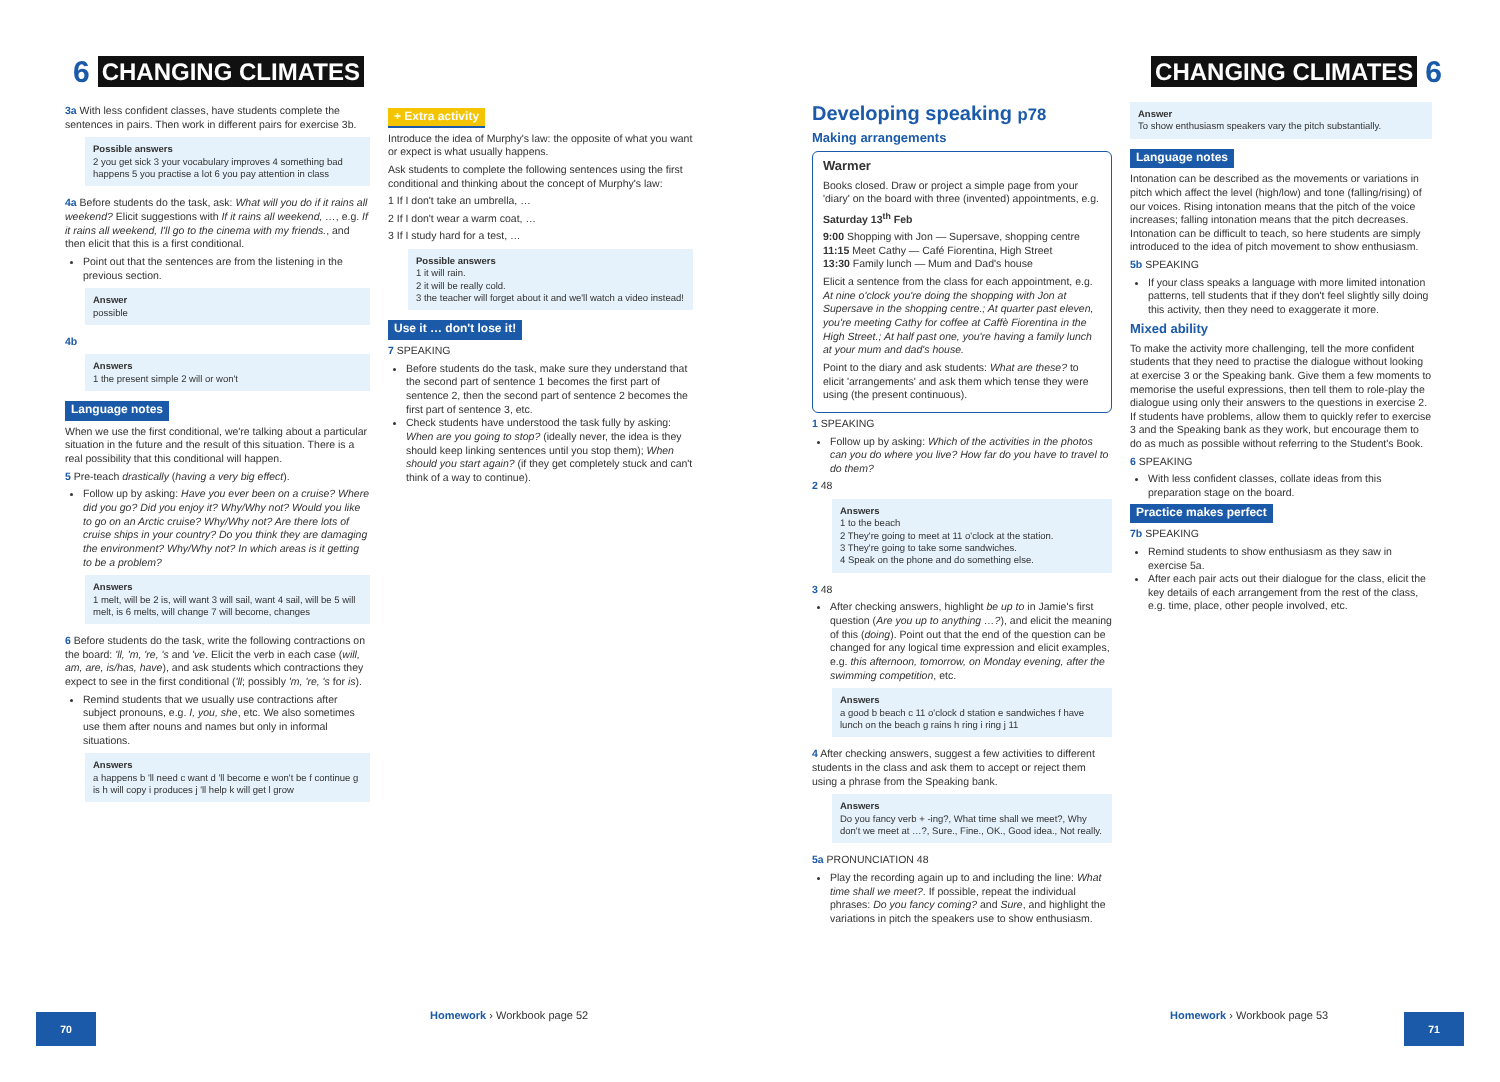6 CHANGING CLIMATES
3a With less confident classes, have students complete the sentences in pairs. Then work in different pairs for exercise 3b.
Possible answers
2 you get sick 3 your vocabulary improves 4 something bad happens 5 you practise a lot 6 you pay attention in class
4a Before students do the task, ask: What will you do if it rains all weekend? Elicit suggestions with If it rains all weekend, …, e.g. If it rains all weekend, I'll go to the cinema with my friends., and then elicit that this is a first conditional.
Point out that the sentences are from the listening in the previous section.
Answer
possible
4b
Answers
1 the present simple 2 will or won't
Language notes
When we use the first conditional, we're talking about a particular situation in the future and the result of this situation. There is a real possibility that this conditional will happen.
5 Pre-teach drastically (having a very big effect).
Follow up by asking: Have you ever been on a cruise? Where did you go? Did you enjoy it? Why/Why not? Would you like to go on an Arctic cruise? Why/Why not? Are there lots of cruise ships in your country? Do you think they are damaging the environment? Why/Why not? In which areas is it getting to be a problem?
Answers
1 melt, will be 2 is, will want 3 will sail, want 4 sail, will be 5 will melt, is 6 melts, will change 7 will become, changes
6 Before students do the task, write the following contractions on the board: 'll, 'm, 're, 's and 've. Elicit the verb in each case (will, am, are, is/has, have), and ask students which contractions they expect to see in the first conditional ('ll; possibly 'm, 're, 's for is).
Remind students that we usually use contractions after subject pronouns, e.g. I, you, she, etc. We also sometimes use them after nouns and names but only in informal situations.
Answers
a happens b 'll need c want d 'll become e won't be f continue g is h will copy i produces j 'll help k will get l grow
+ Extra activity
Introduce the idea of Murphy's law: the opposite of what you want or expect is what usually happens.
Ask students to complete the following sentences using the first conditional and thinking about the concept of Murphy's law:
1 If I don't take an umbrella, …
2 If I don't wear a warm coat, …
3 If I study hard for a test, …
Possible answers
1 it will rain.
2 it will be really cold.
3 the teacher will forget about it and we'll watch a video instead!
Use it … don't lose it!
7 SPEAKING
Before students do the task, make sure they understand that the second part of sentence 1 becomes the first part of sentence 2, then the second part of sentence 2 becomes the first part of sentence 3, etc.
Check students have understood the task fully by asking: When are you going to stop? (ideally never, the idea is they should keep linking sentences until you stop them); When should you start again? (if they get completely stuck and can't think of a way to continue).
70
Homework › Workbook page 52
Developing speaking p78
Making arrangements
Warmer
Books closed. Draw or project a simple page from your 'diary' on the board with three (invented) appointments, e.g.
Saturday 13<sup>th</sup> Feb
9:00 Shopping with Jon — Supersave, shopping centre
11:15 Meet Cathy — Café Fiorentina, High Street
13:30 Family lunch — Mum and Dad's house
Elicit a sentence from the class for each appointment, e.g. At nine o'clock you're doing the shopping with Jon at Supersave in the shopping centre.; At quarter past eleven, you're meeting Cathy for coffee at Caffè Fiorentina in the High Street.; At half past one, you're having a family lunch at your mum and dad's house.
Point to the diary and ask students: What are these? to elicit 'arrangements' and ask them which tense they were using (the present continuous).
1 SPEAKING
Follow up by asking: Which of the activities in the photos can you do where you live? How far do you have to travel to do them?
2 48
Answers
1 to the beach
2 They're going to meet at 11 o'clock at the station.
3 They're going to take some sandwiches.
4 Speak on the phone and do something else.
3 48
After checking answers, highlight be up to in Jamie's first question (Are you up to anything …?), and elicit the meaning of this (doing). Point out that the end of the question can be changed for any logical time expression and elicit examples, e.g. this afternoon, tomorrow, on Monday evening, after the swimming competition, etc.
Answers
a good b beach c 11 o'clock d station e sandwiches f have lunch on the beach g rains h ring i ring j 11
4 After checking answers, suggest a few activities to different students in the class and ask them to accept or reject them using a phrase from the Speaking bank.
Answers
Do you fancy verb + -ing?, What time shall we meet?, Why don't we meet at …?, Sure., Fine., OK., Good idea., Not really.
5a PRONUNCIATION 48
Play the recording again up to and including the line: What time shall we meet?. If possible, repeat the individual phrases: Do you fancy coming? and Sure, and highlight the variations in pitch the speakers use to show enthusiasm.
Answer
To show enthusiasm speakers vary the pitch substantially.
Language notes
Intonation can be described as the movements or variations in pitch which affect the level (high/low) and tone (falling/rising) of our voices. Rising intonation means that the pitch of the voice increases; falling intonation means that the pitch decreases. Intonation can be difficult to teach, so here students are simply introduced to the idea of pitch movement to show enthusiasm.
5b SPEAKING
If your class speaks a language with more limited intonation patterns, tell students that if they don't feel slightly silly doing this activity, then they need to exaggerate it more.
Mixed ability
To make the activity more challenging, tell the more confident students that they need to practise the dialogue without looking at exercise 3 or the Speaking bank. Give them a few moments to memorise the useful expressions, then tell them to role-play the dialogue using only their answers to the questions in exercise 2. If students have problems, allow them to quickly refer to exercise 3 and the Speaking bank as they work, but encourage them to do as much as possible without referring to the Student's Book.
6 SPEAKING
With less confident classes, collate ideas from this preparation stage on the board.
Practice makes perfect
7b SPEAKING
Remind students to show enthusiasm as they saw in exercise 5a.
After each pair acts out their dialogue for the class, elicit the key details of each arrangement from the rest of the class, e.g. time, place, other people involved, etc.
CHANGING CLIMATES 6
71
Homework › Workbook page 53